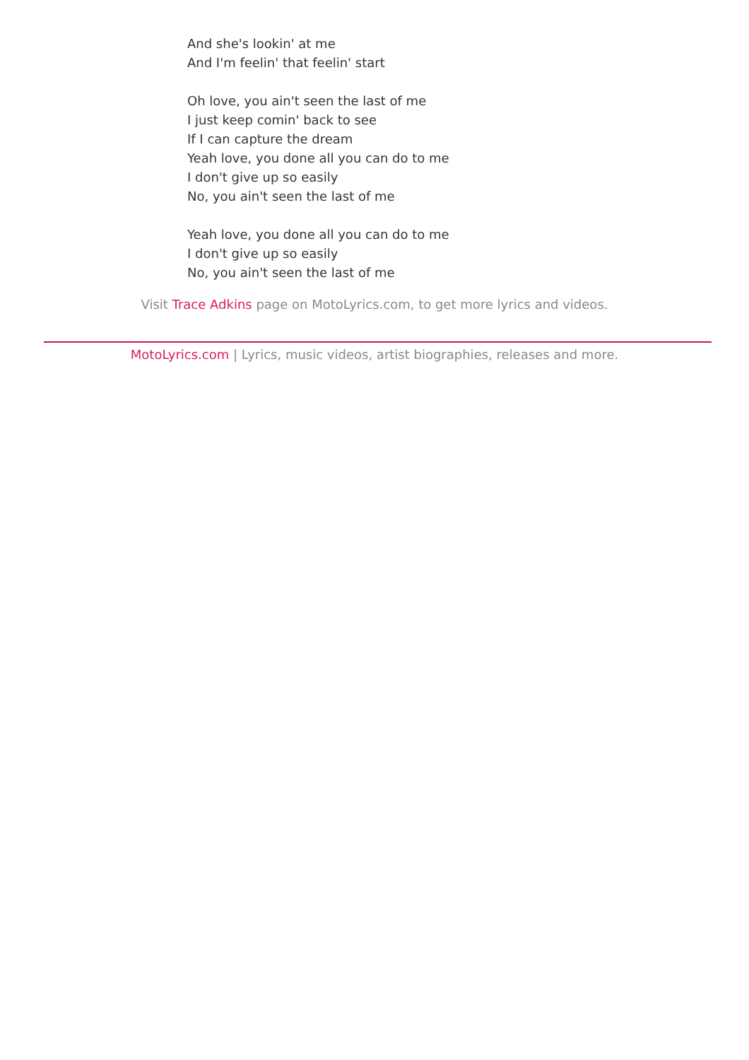And she's lookin' at me
And I'm feelin' that feelin' start
Oh love, you ain't seen the last of me
I just keep comin' back to see
If I can capture the dream
Yeah love, you done all you can do to me
I don't give up so easily
No, you ain't seen the last of me
Yeah love, you done all you can do to me
I don't give up so easily
No, you ain't seen the last of me
Visit Trace Adkins page on MotoLyrics.com, to get more lyrics and videos.
MotoLyrics.com | Lyrics, music videos, artist biographies, releases and more.